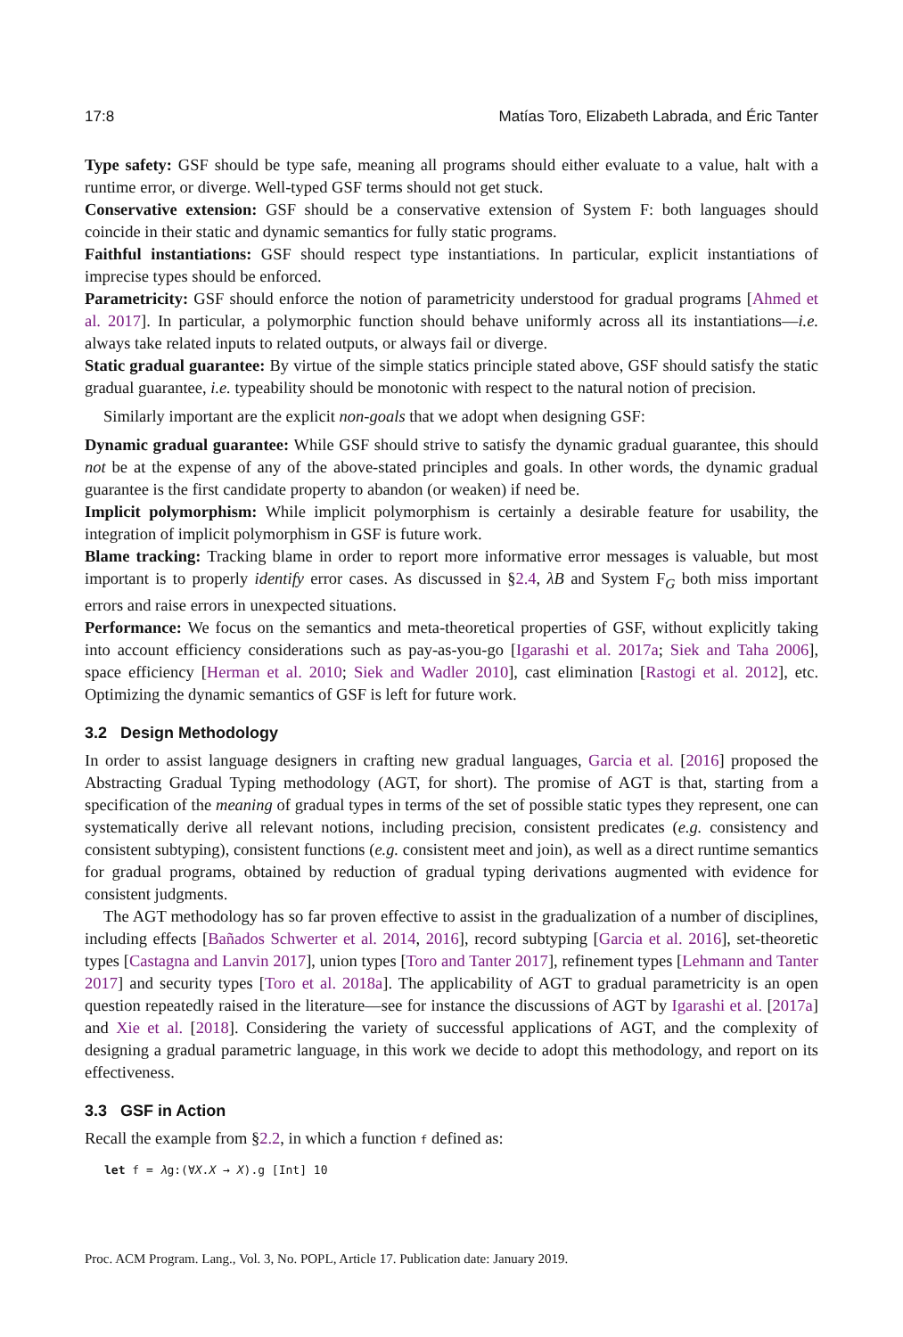17:8 Matías Toro, Elizabeth Labrada, and Éric Tanter
Type safety: GSF should be type safe, meaning all programs should either evaluate to a value, halt with a runtime error, or diverge. Well-typed GSF terms should not get stuck.
Conservative extension: GSF should be a conservative extension of System F: both languages should coincide in their static and dynamic semantics for fully static programs.
Faithful instantiations: GSF should respect type instantiations. In particular, explicit instantiations of imprecise types should be enforced.
Parametricity: GSF should enforce the notion of parametricity understood for gradual programs [Ahmed et al. 2017]. In particular, a polymorphic function should behave uniformly across all its instantiations—i.e. always take related inputs to related outputs, or always fail or diverge.
Static gradual guarantee: By virtue of the simple statics principle stated above, GSF should satisfy the static gradual guarantee, i.e. typeability should be monotonic with respect to the natural notion of precision.
Similarly important are the explicit non-goals that we adopt when designing GSF:
Dynamic gradual guarantee: While GSF should strive to satisfy the dynamic gradual guarantee, this should not be at the expense of any of the above-stated principles and goals. In other words, the dynamic gradual guarantee is the first candidate property to abandon (or weaken) if need be.
Implicit polymorphism: While implicit polymorphism is certainly a desirable feature for usability, the integration of implicit polymorphism in GSF is future work.
Blame tracking: Tracking blame in order to report more informative error messages is valuable, but most important is to properly identify error cases. As discussed in §2.4, λB and System F<sub>G</sub> both miss important errors and raise errors in unexpected situations.
Performance: We focus on the semantics and meta-theoretical properties of GSF, without explicitly taking into account efficiency considerations such as pay-as-you-go [Igarashi et al. 2017a; Siek and Taha 2006], space efficiency [Herman et al. 2010; Siek and Wadler 2010], cast elimination [Rastogi et al. 2012], etc. Optimizing the dynamic semantics of GSF is left for future work.
3.2 Design Methodology
In order to assist language designers in crafting new gradual languages, Garcia et al. [2016] proposed the Abstracting Gradual Typing methodology (AGT, for short). The promise of AGT is that, starting from a specification of the meaning of gradual types in terms of the set of possible static types they represent, one can systematically derive all relevant notions, including precision, consistent predicates (e.g. consistency and consistent subtyping), consistent functions (e.g. consistent meet and join), as well as a direct runtime semantics for gradual programs, obtained by reduction of gradual typing derivations augmented with evidence for consistent judgments.
The AGT methodology has so far proven effective to assist in the gradualization of a number of disciplines, including effects [Bañados Schwerter et al. 2014, 2016], record subtyping [Garcia et al. 2016], set-theoretic types [Castagna and Lanvin 2017], union types [Toro and Tanter 2017], refinement types [Lehmann and Tanter 2017] and security types [Toro et al. 2018a]. The applicability of AGT to gradual parametricity is an open question repeatedly raised in the literature—see for instance the discussions of AGT by Igarashi et al. [2017a] and Xie et al. [2018]. Considering the variety of successful applications of AGT, and the complexity of designing a gradual parametric language, in this work we decide to adopt this methodology, and report on its effectiveness.
3.3 GSF in Action
Recall the example from §2.2, in which a function f defined as:
let f = λg:(∀X.X → X).g [Int] 10
Proc. ACM Program. Lang., Vol. 3, No. POPL, Article 17. Publication date: January 2019.